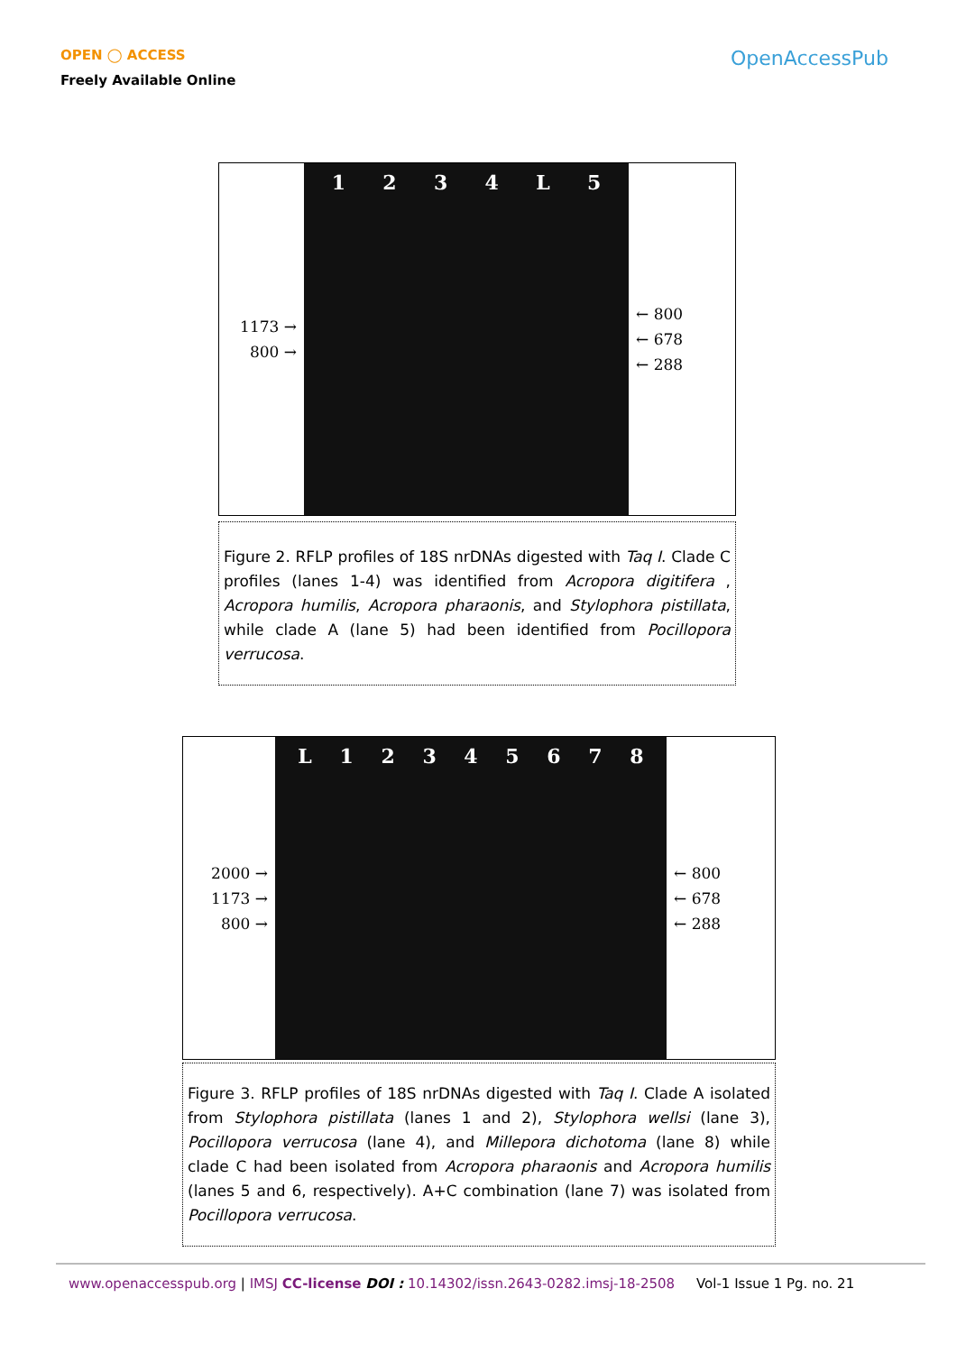OPEN ◯ ACCESS
Freely Available Online
OpenAccessPub
1173 →
800 →
1234 L 5
← 800
← 678
← 288
Figure 2. RFLP profiles of 18S nrDNAs digested with Taq I. Clade C profiles (lanes 1-4) was identified from Acropora digitifera , Acropora humilis, Acropora pharaonis, and Stylophora pistillata, while clade A (lane 5) had been identified from Pocillopora verrucosa.
2000 →
1173 →
800 →
L 12345678
← 800
← 678
← 288
Figure 3. RFLP profiles of 18S nrDNAs digested with Taq I. Clade A isolated from Stylophora pistillata (lanes 1 and 2), Stylophora wellsi (lane 3), Pocillopora verrucosa (lane 4), and Millepora dichotoma (lane 8) while clade C had been isolated from Acropora pharaonis and Acropora humilis (lanes 5 and 6, respectively). A+C combination (lane 7) was isolated from Pocillopora verrucosa.
www.openaccesspub.org | IMSJ CC-license DOI : 10.14302/issn.2643-0282.imsj-18-2508 Vol-1 Issue 1 Pg. no. 21